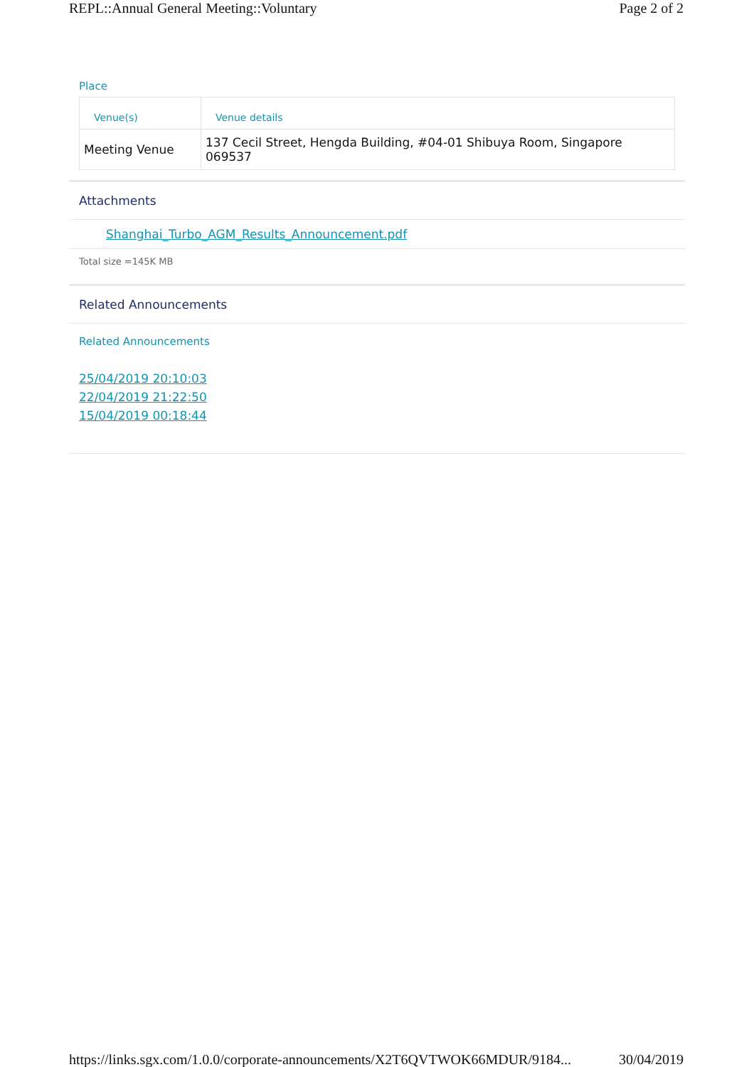REPL::Annual General Meeting::Voluntary Page 2 of 2
Place
| Venue(s) | Venue details |
| --- | --- |
| Meeting Venue | 137 Cecil Street, Hengda Building, #04-01 Shibuya Room, Singapore 069537 |
Attachments
Shanghai_Turbo_AGM_Results_Announcement.pdf
Total size =145K MB
Related Announcements
Related Announcements
25/04/2019 20:10:03
22/04/2019 21:22:50
15/04/2019 00:18:44
https://links.sgx.com/1.0.0/corporate-announcements/X2T6QVTWOK66MDUR/9184... 30/04/2019